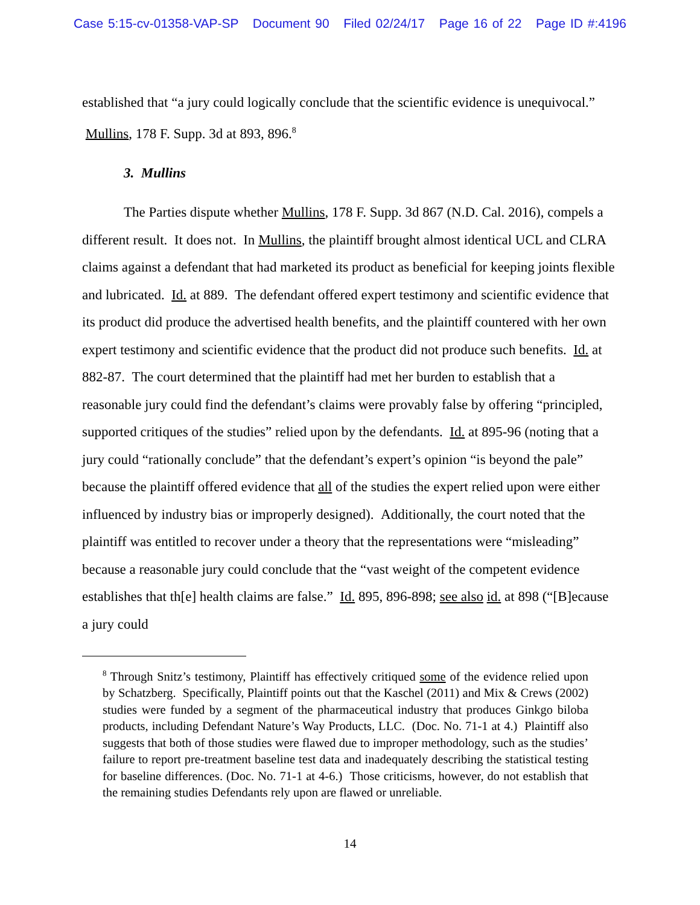Case 5:15-cv-01358-VAP-SP Document 90 Filed 02/24/17 Page 16 of 22 Page ID #:4196
established that “a jury could logically conclude that the scientific evidence is unequivocal.” Mullins, 178 F. Supp. 3d at 893, 896.<sup>8</sup>
3. Mullins
The Parties dispute whether Mullins, 178 F. Supp. 3d 867 (N.D. Cal. 2016), compels a different result. It does not. In Mullins, the plaintiff brought almost identical UCL and CLRA claims against a defendant that had marketed its product as beneficial for keeping joints flexible and lubricated. Id. at 889. The defendant offered expert testimony and scientific evidence that its product did produce the advertised health benefits, and the plaintiff countered with her own expert testimony and scientific evidence that the product did not produce such benefits. Id. at 882-87. The court determined that the plaintiff had met her burden to establish that a reasonable jury could find the defendant’s claims were provably false by offering “principled, supported critiques of the studies” relied upon by the defendants. Id. at 895-96 (noting that a jury could “rationally conclude” that the defendant’s expert’s opinion “is beyond the pale” because the plaintiff offered evidence that all of the studies the expert relied upon were either influenced by industry bias or improperly designed). Additionally, the court noted that the plaintiff was entitled to recover under a theory that the representations were “misleading” because a reasonable jury could conclude that the “vast weight of the competent evidence establishes that th[e] health claims are false.” Id. 895, 896-898; see also id. at 898 (“[B]ecause a jury could
<sup>8</sup> Through Snitz’s testimony, Plaintiff has effectively critiqued some of the evidence relied upon by Schatzberg. Specifically, Plaintiff points out that the Kaschel (2011) and Mix & Crews (2002) studies were funded by a segment of the pharmaceutical industry that produces Ginkgo biloba products, including Defendant Nature’s Way Products, LLC. (Doc. No. 71-1 at 4.) Plaintiff also suggests that both of those studies were flawed due to improper methodology, such as the studies’ failure to report pre-treatment baseline test data and inadequately describing the statistical testing for baseline differences. (Doc. No. 71-1 at 4-6.) Those criticisms, however, do not establish that the remaining studies Defendants rely upon are flawed or unreliable.
14